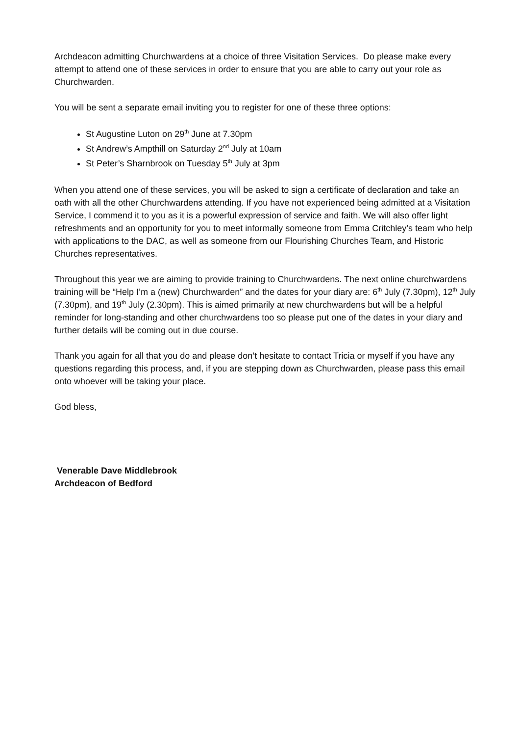Archdeacon admitting Churchwardens at a choice of three Visitation Services. Do please make every attempt to attend one of these services in order to ensure that you are able to carry out your role as Churchwarden.
You will be sent a separate email inviting you to register for one of these three options:
St Augustine Luton on 29<sup>th</sup> June at 7.30pm
St Andrew’s Ampthill on Saturday 2<sup>nd</sup> July at 10am
St Peter’s Sharnbrook on Tuesday 5<sup>th</sup> July at 3pm
When you attend one of these services, you will be asked to sign a certificate of declaration and take an oath with all the other Churchwardens attending. If you have not experienced being admitted at a Visitation Service, I commend it to you as it is a powerful expression of service and faith. We will also offer light refreshments and an opportunity for you to meet informally someone from Emma Critchley’s team who help with applications to the DAC, as well as someone from our Flourishing Churches Team, and Historic Churches representatives.
Throughout this year we are aiming to provide training to Churchwardens. The next online churchwardens training will be “Help I’m a (new) Churchwarden” and the dates for your diary are: 6<sup>th</sup> July (7.30pm), 12<sup>th</sup> July (7.30pm), and 19<sup>th</sup> July (2.30pm). This is aimed primarily at new churchwardens but will be a helpful reminder for long-standing and other churchwardens too so please put one of the dates in your diary and further details will be coming out in due course.
Thank you again for all that you do and please don’t hesitate to contact Tricia or myself if you have any questions regarding this process, and, if you are stepping down as Churchwarden, please pass this email onto whoever will be taking your place.
God bless,
Venerable Dave Middlebrook
Archdeacon of Bedford